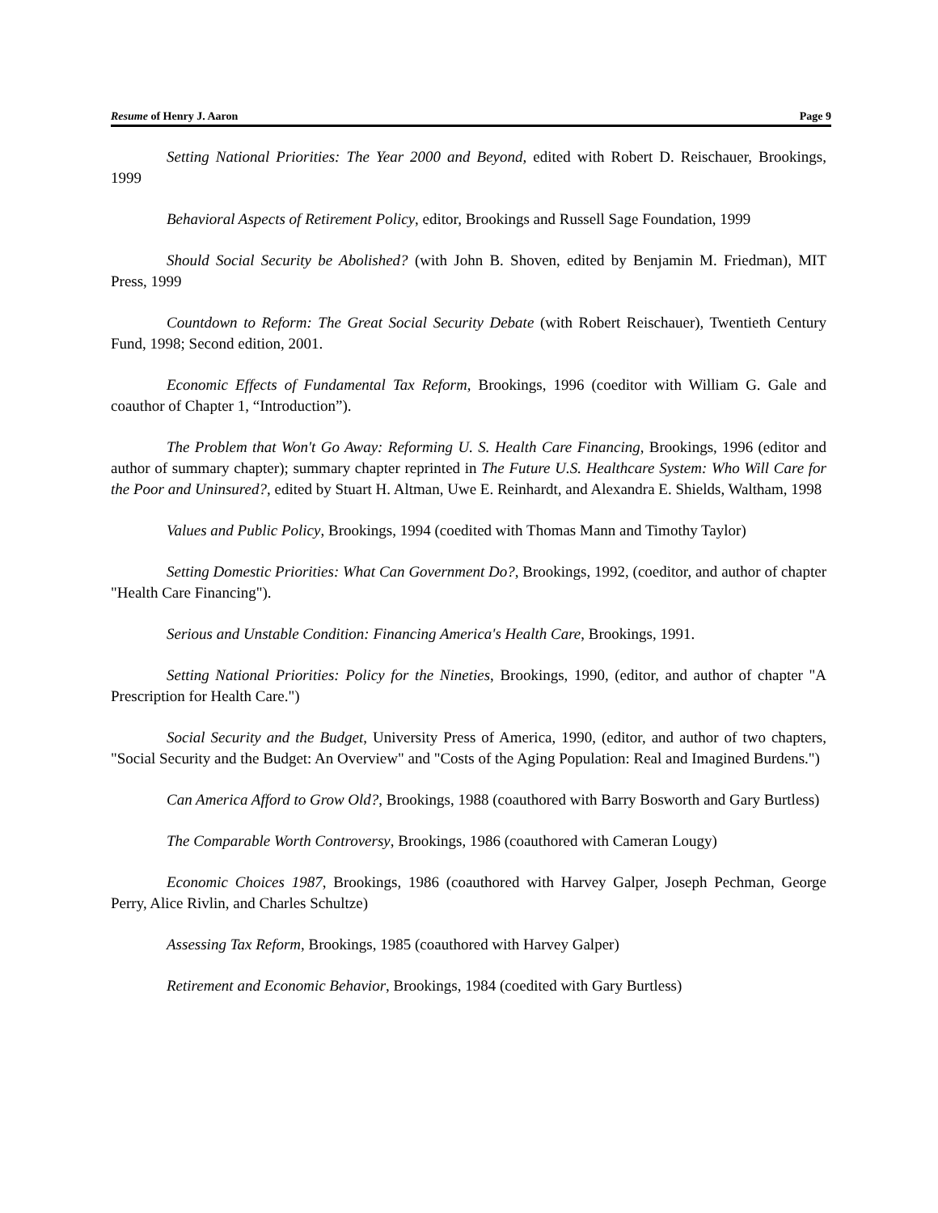Resume of Henry J. Aaron Page 9
Setting National Priorities: The Year 2000 and Beyond, edited with Robert D. Reischauer, Brookings, 1999
Behavioral Aspects of Retirement Policy, editor, Brookings and Russell Sage Foundation, 1999
Should Social Security be Abolished? (with John B. Shoven, edited by Benjamin M. Friedman), MIT Press, 1999
Countdown to Reform: The Great Social Security Debate (with Robert Reischauer), Twentieth Century Fund, 1998; Second edition, 2001.
Economic Effects of Fundamental Tax Reform, Brookings, 1996 (coeditor with William G. Gale and coauthor of Chapter 1, “Introduction”).
The Problem that Won't Go Away: Reforming U. S. Health Care Financing, Brookings, 1996 (editor and author of summary chapter); summary chapter reprinted in The Future U.S. Healthcare System: Who Will Care for the Poor and Uninsured?, edited by Stuart H. Altman, Uwe E. Reinhardt, and Alexandra E. Shields, Waltham, 1998
Values and Public Policy, Brookings, 1994 (coedited with Thomas Mann and Timothy Taylor)
Setting Domestic Priorities: What Can Government Do?, Brookings, 1992, (coeditor, and author of chapter "Health Care Financing").
Serious and Unstable Condition: Financing America's Health Care, Brookings, 1991.
Setting National Priorities: Policy for the Nineties, Brookings, 1990, (editor, and author of chapter "A Prescription for Health Care.")
Social Security and the Budget, University Press of America, 1990, (editor, and author of two chapters, "Social Security and the Budget: An Overview" and "Costs of the Aging Population: Real and Imagined Burdens.")
Can America Afford to Grow Old?, Brookings, 1988 (coauthored with Barry Bosworth and Gary Burtless)
The Comparable Worth Controversy, Brookings, 1986 (coauthored with Cameran Lougy)
Economic Choices 1987, Brookings, 1986 (coauthored with Harvey Galper, Joseph Pechman, George Perry, Alice Rivlin, and Charles Schultze)
Assessing Tax Reform, Brookings, 1985 (coauthored with Harvey Galper)
Retirement and Economic Behavior, Brookings, 1984 (coedited with Gary Burtless)